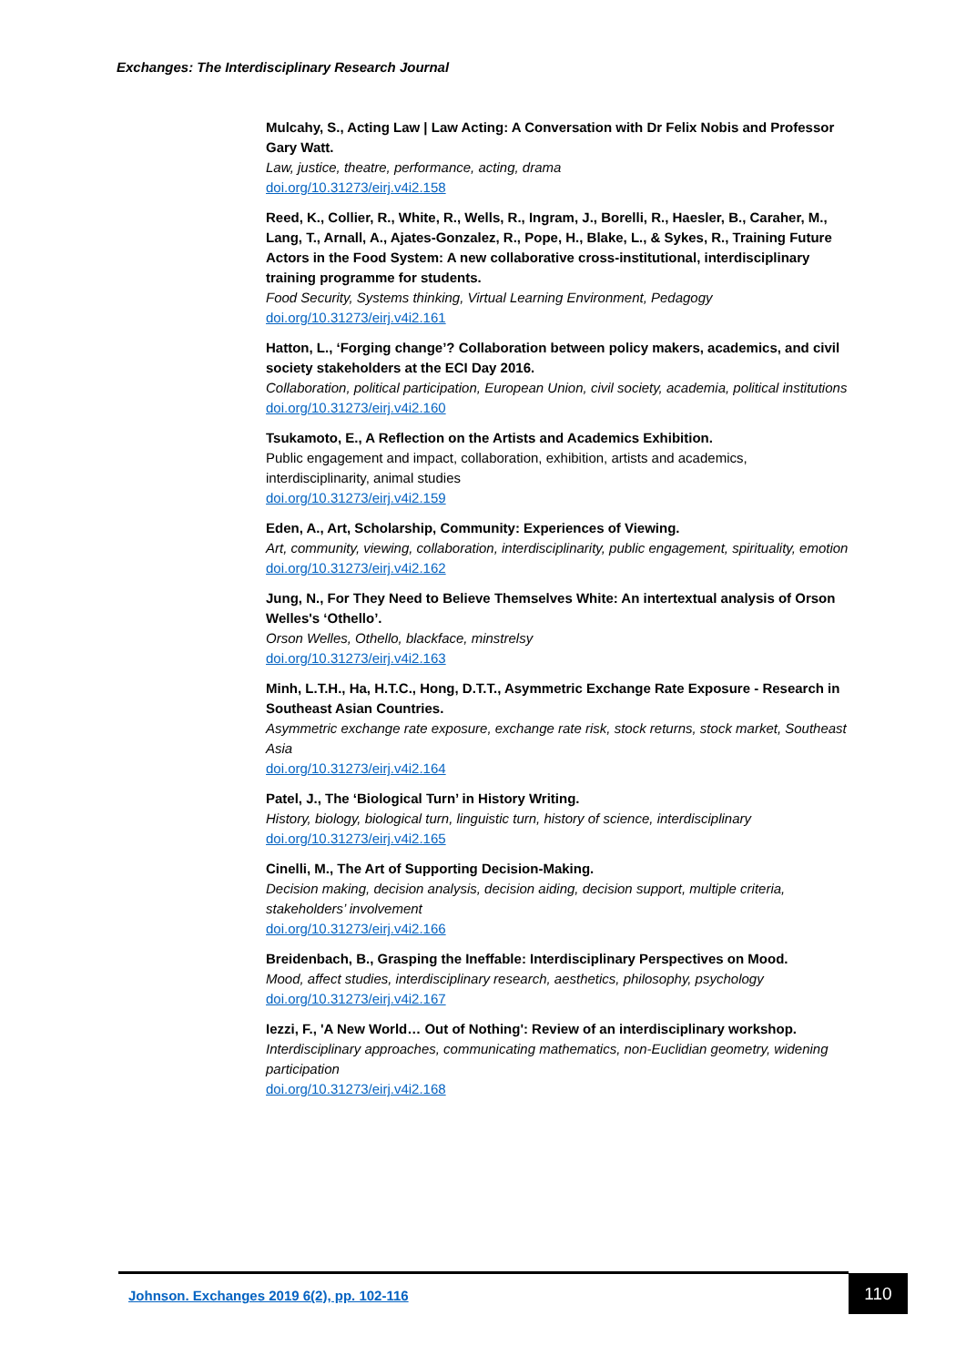Exchanges: The Interdisciplinary Research Journal
Mulcahy, S., Acting Law | Law Acting: A Conversation with Dr Felix Nobis and Professor Gary Watt.
Law, justice, theatre, performance, acting, drama
doi.org/10.31273/eirj.v4i2.158
Reed, K., Collier, R., White, R., Wells, R., Ingram, J., Borelli, R., Haesler, B., Caraher, M., Lang, T., Arnall, A., Ajates-Gonzalez, R., Pope, H., Blake, L., & Sykes, R., Training Future Actors in the Food System: A new collaborative cross-institutional, interdisciplinary training programme for students.
Food Security, Systems thinking, Virtual Learning Environment, Pedagogy
doi.org/10.31273/eirj.v4i2.161
Hatton, L., ‘Forging change’? Collaboration between policy makers, academics, and civil society stakeholders at the ECI Day 2016.
Collaboration, political participation, European Union, civil society, academia, political institutions
doi.org/10.31273/eirj.v4i2.160
Tsukamoto, E., A Reflection on the Artists and Academics Exhibition.
Public engagement and impact, collaboration, exhibition, artists and academics, interdisciplinarity, animal studies
doi.org/10.31273/eirj.v4i2.159
Eden, A., Art, Scholarship, Community: Experiences of Viewing.
Art, community, viewing, collaboration, interdisciplinarity, public engagement, spirituality, emotion
doi.org/10.31273/eirj.v4i2.162
Jung, N., For They Need to Believe Themselves White: An intertextual analysis of Orson Welles's ‘Othello’.
Orson Welles, Othello, blackface, minstrelsy
doi.org/10.31273/eirj.v4i2.163
Minh, L.T.H., Ha, H.T.C., Hong, D.T.T., Asymmetric Exchange Rate Exposure - Research in Southeast Asian Countries.
Asymmetric exchange rate exposure, exchange rate risk, stock returns, stock market, Southeast Asia
doi.org/10.31273/eirj.v4i2.164
Patel, J., The ‘Biological Turn’ in History Writing.
History, biology, biological turn, linguistic turn, history of science, interdisciplinary
doi.org/10.31273/eirj.v4i2.165
Cinelli, M., The Art of Supporting Decision-Making.
Decision making, decision analysis, decision aiding, decision support, multiple criteria, stakeholders’ involvement
doi.org/10.31273/eirj.v4i2.166
Breidenbach, B., Grasping the Ineffable: Interdisciplinary Perspectives on Mood.
Mood, affect studies, interdisciplinary research, aesthetics, philosophy, psychology
doi.org/10.31273/eirj.v4i2.167
Iezzi, F., 'A New World… Out of Nothing': Review of an interdisciplinary workshop.
Interdisciplinary approaches, communicating mathematics, non-Euclidian geometry, widening participation
doi.org/10.31273/eirj.v4i2.168
Johnson. Exchanges 2019 6(2), pp. 102-116
110